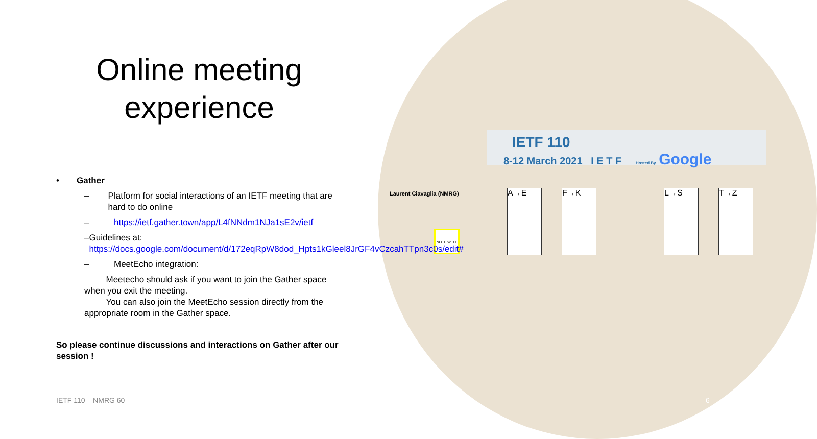IETF 110
8-12 March 2021 I E T F Hosted By Google
Laurent Ciavaglia (NMRG)
NOTE WELL
A→E F→K L→S T→Z
Online meeting experience
• Gather
– Platform for social interactions of an IETF meeting that are hard to do online
– https://ietf.gather.town/app/L4fNNdm1NJa1sE2v/ietf
– Guidelines at:
https://docs.google.com/document/d/172eqRpW8dod_Hpts1kGleel8JrGF4vCzcahTTpn3c0s/edit#
– MeetEcho integration:
Meetecho should ask if you want to join the Gather space when you exit the meeting.
You can also join the MeetEcho session directly from the appropriate room in the Gather space.
So please continue discussions and interactions on Gather after our session !
IETF 110 – NMRG 60 6